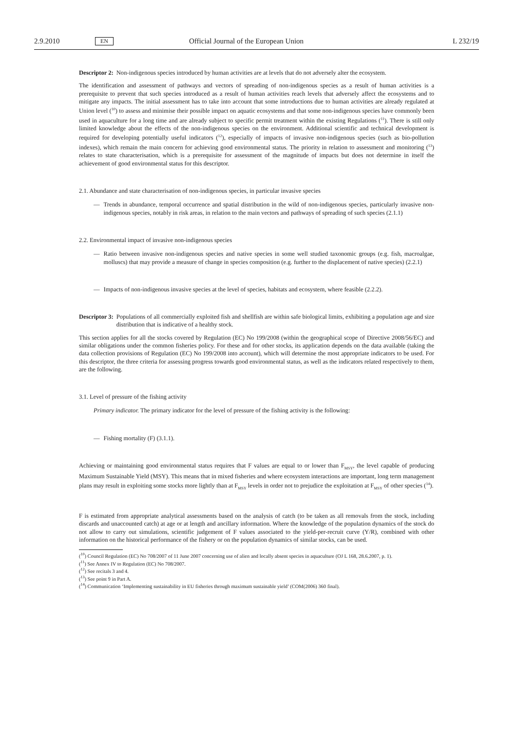2.9.2010 EN Official Journal of the European Union L 232/19
Descriptor 2: Non-indigenous species introduced by human activities are at levels that do not adversely alter the ecosystem.
The identification and assessment of pathways and vectors of spreading of non-indigenous species as a result of human activities is a prerequisite to prevent that such species introduced as a result of human activities reach levels that adversely affect the ecosystems and to mitigate any impacts. The initial assessment has to take into account that some introductions due to human activities are already regulated at Union level (<sup>10</sup>) to assess and minimise their possible impact on aquatic ecosystems and that some non-indigenous species have commonly been used in aquaculture for a long time and are already subject to specific permit treatment within the existing Regulations (<sup>11</sup>). There is still only limited knowledge about the effects of the non-indigenous species on the environment. Additional scientific and technical development is required for developing potentially useful indicators (<sup>12</sup>), especially of impacts of invasive non-indigenous species (such as bio-pollution indexes), which remain the main concern for achieving good environmental status. The priority in relation to assessment and monitoring (<sup>13</sup>) relates to state characterisation, which is a prerequisite for assessment of the magnitude of impacts but does not determine in itself the achievement of good environmental status for this descriptor.
2.1. Abundance and state characterisation of non-indigenous species, in particular invasive species
— Trends in abundance, temporal occurrence and spatial distribution in the wild of non-indigenous species, particularly invasive non-indigenous species, notably in risk areas, in relation to the main vectors and pathways of spreading of such species (2.1.1)
2.2. Environmental impact of invasive non-indigenous species
— Ratio between invasive non-indigenous species and native species in some well studied taxonomic groups (e.g. fish, macroalgae, molluscs) that may provide a measure of change in species composition (e.g. further to the displacement of native species) (2.2.1)
— Impacts of non-indigenous invasive species at the level of species, habitats and ecosystem, where feasible (2.2.2).
Descriptor 3: Populations of all commercially exploited fish and shellfish are within safe biological limits, exhibiting a population age and size distribution that is indicative of a healthy stock.
This section applies for all the stocks covered by Regulation (EC) No 199/2008 (within the geographical scope of Directive 2008/56/EC) and similar obligations under the common fisheries policy. For these and for other stocks, its application depends on the data available (taking the data collection provisions of Regulation (EC) No 199/2008 into account), which will determine the most appropriate indicators to be used. For this descriptor, the three criteria for assessing progress towards good environmental status, as well as the indicators related respectively to them, are the following.
3.1. Level of pressure of the fishing activity
Primary indicator. The primary indicator for the level of pressure of the fishing activity is the following:
— Fishing mortality (F) (3.1.1).
Achieving or maintaining good environmental status requires that F values are equal to or lower than F<sub>MSY</sub>, the level capable of producing Maximum Sustainable Yield (MSY). This means that in mixed fisheries and where ecosystem interactions are important, long term management plans may result in exploiting some stocks more lightly than at F<sub>MSY</sub> levels in order not to prejudice the exploitation at F<sub>MSY</sub> of other species (<sup>14</sup>).
F is estimated from appropriate analytical assessments based on the analysis of catch (to be taken as all removals from the stock, including discards and unaccounted catch) at age or at length and ancillary information. Where the knowledge of the population dynamics of the stock do not allow to carry out simulations, scientific judgement of F values associated to the yield-per-recruit curve (Y/R), combined with other information on the historical performance of the fishery or on the population dynamics of similar stocks, can be used.
(<sup>10</sup>) Council Regulation (EC) No 708/2007 of 11 June 2007 concerning use of alien and locally absent species in aquaculture (OJ L 168, 28.6.2007, p. 1).
(<sup>11</sup>) See Annex IV to Regulation (EC) No 708/2007.
(<sup>12</sup>) See recitals 3 and 4.
(<sup>13</sup>) See point 9 in Part A.
(<sup>14</sup>) Communication ‘Implementing sustainability in EU fisheries through maximum sustainable yield’ (COM(2006) 360 final).